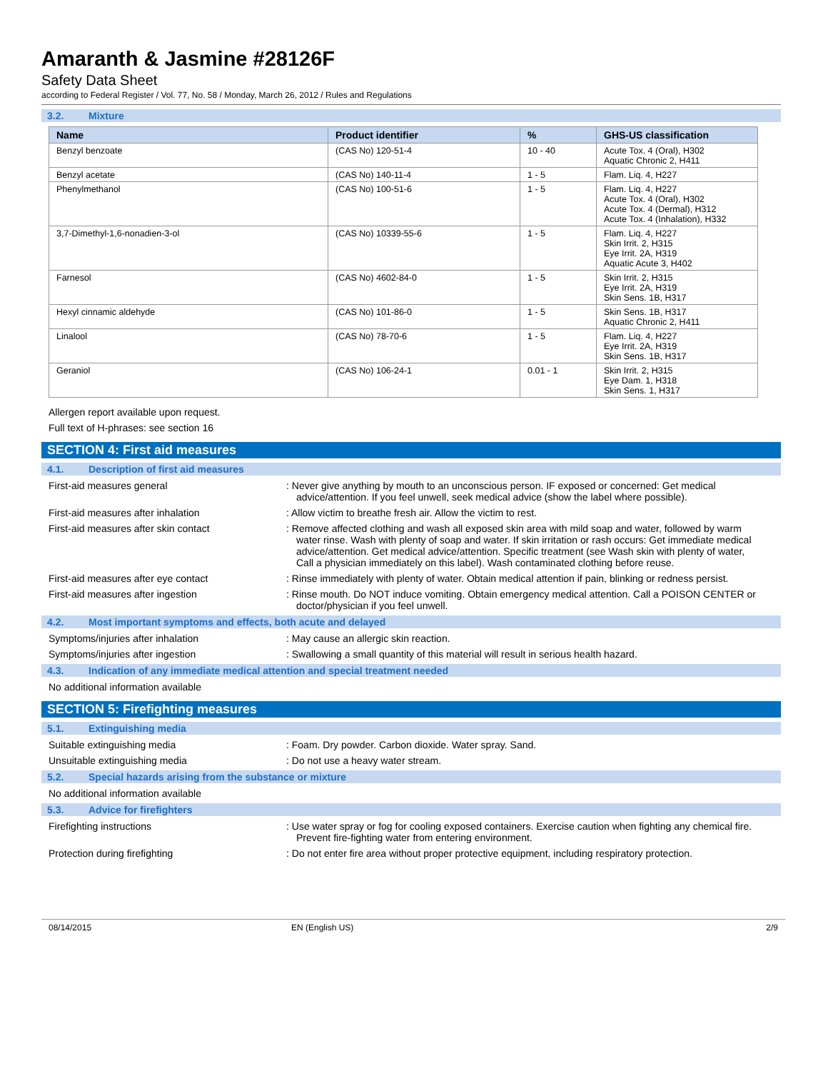Amaranth & Jasmine #28126F
Safety Data Sheet
according to Federal Register / Vol. 77, No. 58 / Monday, March 26, 2012 / Rules and Regulations
3.2. Mixture
| Name | Product identifier | % | GHS-US classification |
| --- | --- | --- | --- |
| Benzyl benzoate | (CAS No) 120-51-4 | 10 - 40 | Acute Tox. 4 (Oral), H302 Aquatic Chronic 2, H411 |
| Benzyl acetate | (CAS No) 140-11-4 | 1 - 5 | Flam. Liq. 4, H227 |
| Phenylmethanol | (CAS No) 100-51-6 | 1 - 5 | Flam. Liq. 4, H227 Acute Tox. 4 (Oral), H302 Acute Tox. 4 (Dermal), H312 Acute Tox. 4 (Inhalation), H332 |
| 3,7-Dimethyl-1,6-nonadien-3-ol | (CAS No) 10339-55-6 | 1 - 5 | Flam. Liq. 4, H227 Skin Irrit. 2, H315 Eye Irrit. 2A, H319 Aquatic Acute 3, H402 |
| Farnesol | (CAS No) 4602-84-0 | 1 - 5 | Skin Irrit. 2, H315 Eye Irrit. 2A, H319 Skin Sens. 1B, H317 |
| Hexyl cinnamic aldehyde | (CAS No) 101-86-0 | 1 - 5 | Skin Sens. 1B, H317 Aquatic Chronic 2, H411 |
| Linalool | (CAS No) 78-70-6 | 1 - 5 | Flam. Liq. 4, H227 Eye Irrit. 2A, H319 Skin Sens. 1B, H317 |
| Geraniol | (CAS No) 106-24-1 | 0.01 - 1 | Skin Irrit. 2, H315 Eye Dam. 1, H318 Skin Sens. 1, H317 |
Allergen report available upon request.
Full text of H-phrases: see section 16
SECTION 4: First aid measures
4.1. Description of first aid measures
First-aid measures general : Never give anything by mouth to an unconscious person. IF exposed or concerned: Get medical advice/attention. If you feel unwell, seek medical advice (show the label where possible).
First-aid measures after inhalation : Allow victim to breathe fresh air. Allow the victim to rest.
First-aid measures after skin contact : Remove affected clothing and wash all exposed skin area with mild soap and water, followed by warm water rinse. Wash with plenty of soap and water. If skin irritation or rash occurs: Get immediate medical advice/attention. Get medical advice/attention. Specific treatment (see Wash skin with plenty of water, Call a physician immediately on this label). Wash contaminated clothing before reuse.
First-aid measures after eye contact : Rinse immediately with plenty of water. Obtain medical attention if pain, blinking or redness persist.
First-aid measures after ingestion : Rinse mouth. Do NOT induce vomiting. Obtain emergency medical attention. Call a POISON CENTER or doctor/physician if you feel unwell.
4.2. Most important symptoms and effects, both acute and delayed
Symptoms/injuries after inhalation : May cause an allergic skin reaction.
Symptoms/injuries after ingestion : Swallowing a small quantity of this material will result in serious health hazard.
4.3. Indication of any immediate medical attention and special treatment needed
No additional information available
SECTION 5: Firefighting measures
5.1. Extinguishing media
Suitable extinguishing media : Foam. Dry powder. Carbon dioxide. Water spray. Sand.
Unsuitable extinguishing media : Do not use a heavy water stream.
5.2. Special hazards arising from the substance or mixture
No additional information available
5.3. Advice for firefighters
Firefighting instructions : Use water spray or fog for cooling exposed containers. Exercise caution when fighting any chemical fire. Prevent fire-fighting water from entering environment.
Protection during firefighting : Do not enter fire area without proper protective equipment, including respiratory protection.
08/14/2015 EN (English US) 2/9